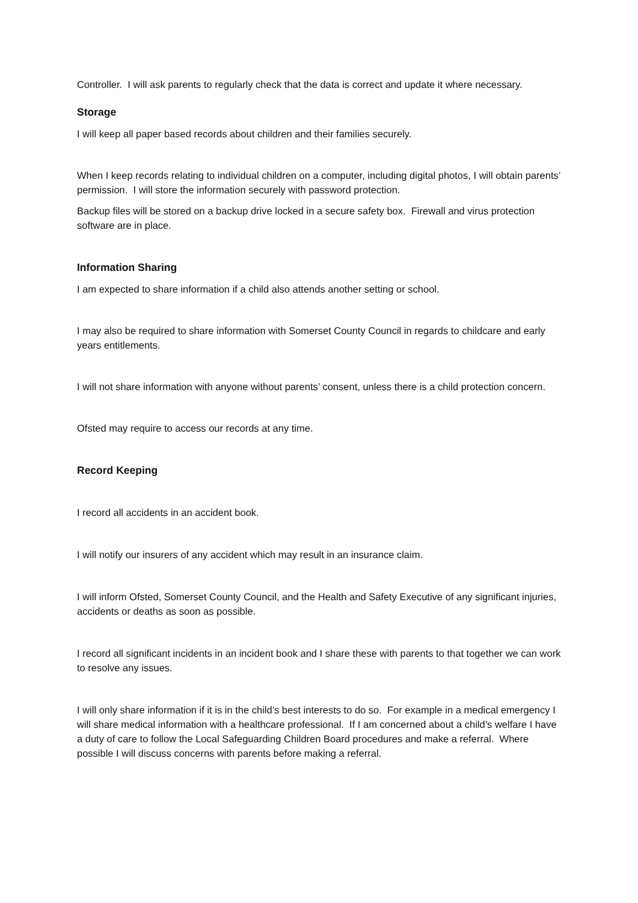Controller. I will ask parents to regularly check that the data is correct and update it where necessary.
Storage
I will keep all paper based records about children and their families securely.
When I keep records relating to individual children on a computer, including digital photos, I will obtain parents’ permission. I will store the information securely with password protection.
Backup files will be stored on a backup drive locked in a secure safety box. Firewall and virus protection software are in place.
Information Sharing
I am expected to share information if a child also attends another setting or school.
I may also be required to share information with Somerset County Council in regards to childcare and early years entitlements.
I will not share information with anyone without parents’ consent, unless there is a child protection concern.
Ofsted may require to access our records at any time.
Record Keeping
I record all accidents in an accident book.
I will notify our insurers of any accident which may result in an insurance claim.
I will inform Ofsted, Somerset County Council, and the Health and Safety Executive of any significant injuries, accidents or deaths as soon as possible.
I record all significant incidents in an incident book and I share these with parents to that together we can work to resolve any issues.
I will only share information if it is in the child’s best interests to do so. For example in a medical emergency I will share medical information with a healthcare professional. If I am concerned about a child’s welfare I have a duty of care to follow the Local Safeguarding Children Board procedures and make a referral. Where possible I will discuss concerns with parents before making a referral.